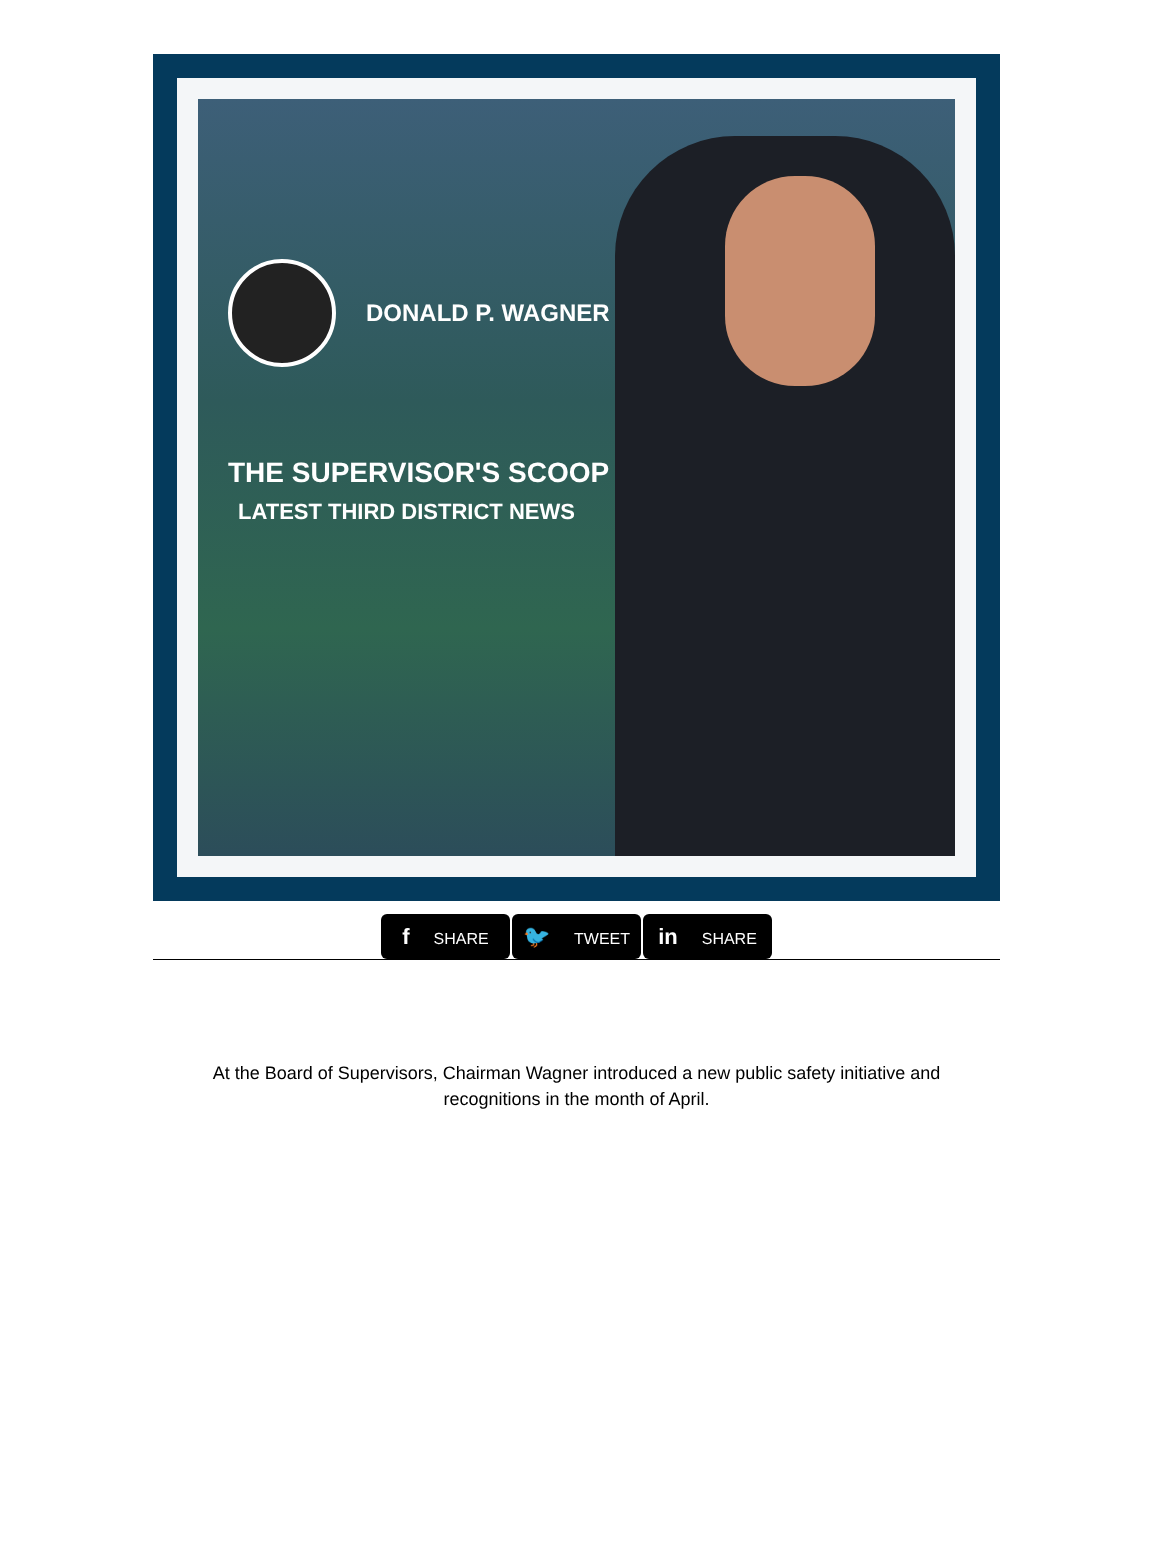DONALD P. WAGNER
THE SUPERVISOR'S SCOOP
LATEST THIRD DISTRICT NEWS
f SHARE 🐦 TWEET in SHARE
At the Board of Supervisors, Chairman Wagner introduced a new public safety initiative and recognitions in the month of April.